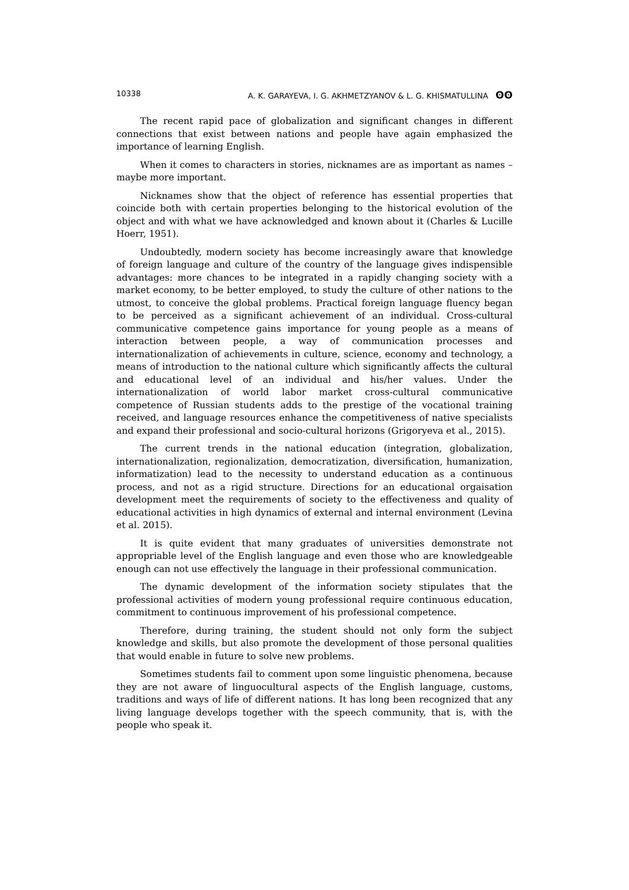10338 A. K. GARAYEVA, I. G. AKHMETZYANOV & L. G. KHISMATULLINA ʘʘ
The recent rapid pace of globalization and significant changes in different connections that exist between nations and people have again emphasized the importance of learning English.
When it comes to characters in stories, nicknames are as important as names – maybe more important.
Nicknames show that the object of reference has essential properties that coincide both with certain properties belonging to the historical evolution of the object and with what we have acknowledged and known about it (Charles & Lucille Hoerr, 1951).
Undoubtedly, modern society has become increasingly aware that knowledge of foreign language and culture of the country of the language gives indispensible advantages: more chances to be integrated in a rapidly changing society with a market economy, to be better employed, to study the culture of other nations to the utmost, to conceive the global problems. Practical foreign language fluency began to be perceived as a significant achievement of an individual. Cross-cultural communicative competence gains importance for young people as a means of interaction between people, a way of communication processes and internationalization of achievements in culture, science, economy and technology, a means of introduction to the national culture which significantly affects the cultural and educational level of an individual and his/her values. Under the internationalization of world labor market cross-cultural communicative competence of Russian students adds to the prestige of the vocational training received, and language resources enhance the competitiveness of native specialists and expand their professional and socio-cultural horizons (Grigoryeva et al., 2015).
The current trends in the national education (integration, globalization, internationalization, regionalization, democratization, diversification, humanization, informatization) lead to the necessity to understand education as a continuous process, and not as a rigid structure. Directions for an educational orgaisation development meet the requirements of society to the effectiveness and quality of educational activities in high dynamics of external and internal environment (Levina et al. 2015).
It is quite evident that many graduates of universities demonstrate not appropriable level of the English language and even those who are knowledgeable enough can not use effectively the language in their professional communication.
The dynamic development of the information society stipulates that the professional activities of modern young professional require continuous education, commitment to continuous improvement of his professional competence.
Therefore, during training, the student should not only form the subject knowledge and skills, but also promote the development of those personal qualities that would enable in future to solve new problems.
Sometimes students fail to comment upon some linguistic phenomena, because they are not aware of linguocultural aspects of the English language, customs, traditions and ways of life of different nations. It has long been recognized that any living language develops together with the speech community, that is, with the people who speak it.